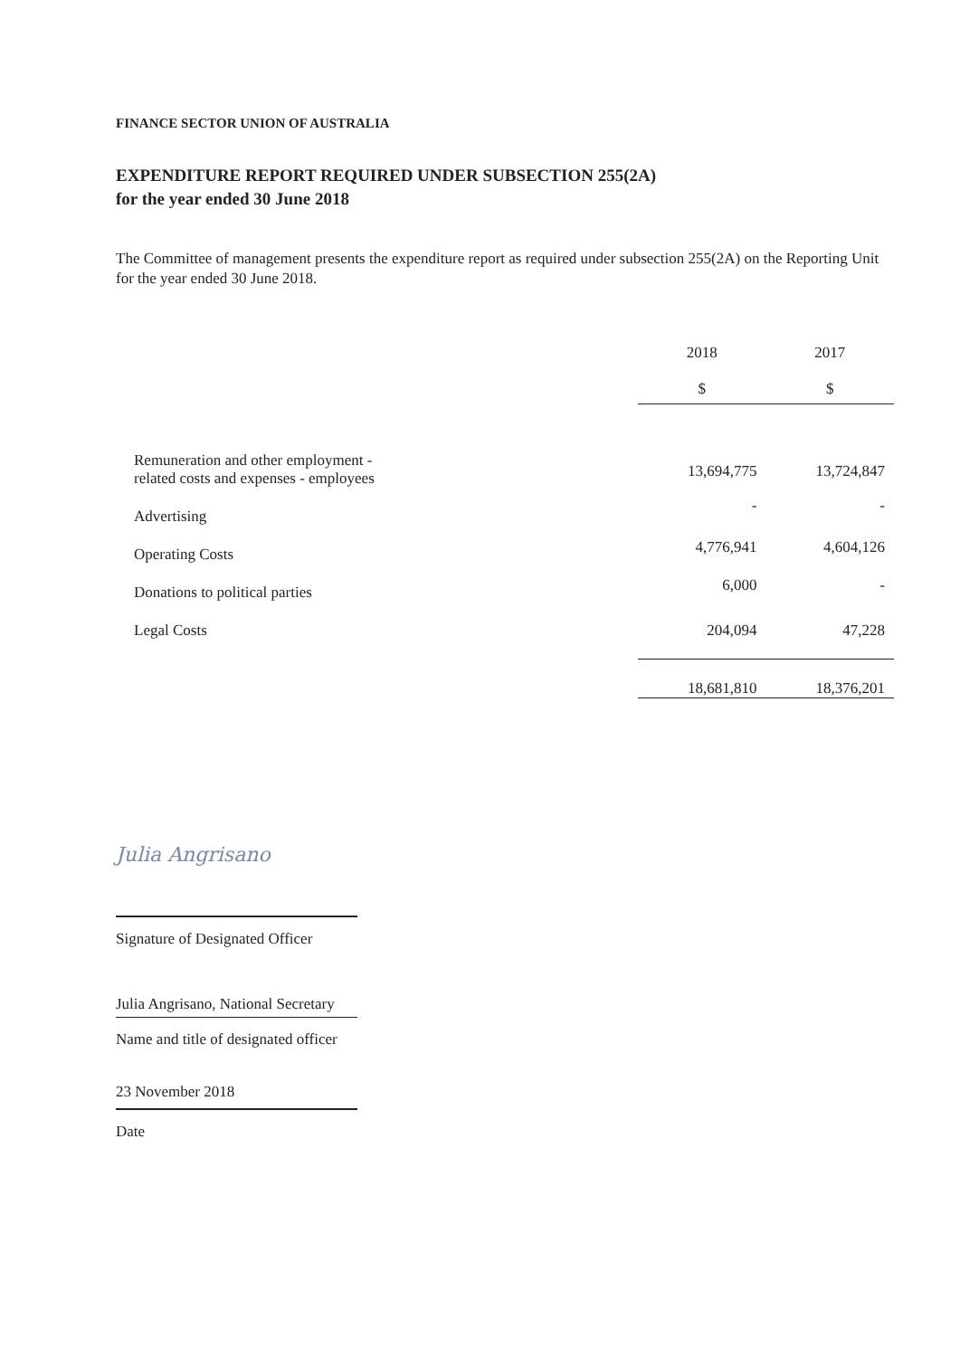FINANCE SECTOR UNION OF AUSTRALIA
EXPENDITURE REPORT REQUIRED UNDER SUBSECTION 255(2A)
for the year ended 30 June 2018
The Committee of management presents the expenditure report as required under subsection 255(2A) on the Reporting Unit for the year ended 30 June 2018.
| | 2018 $ | 2017 $ |
| Remuneration and other employment - related costs and expenses - employees | 13,694,775 | 13,724,847 |
| Advertising | - | - |
| Operating Costs | 4,776,941 | 4,604,126 |
| Donations to political parties | 6,000 | - |
| Legal Costs | 204,094 | 47,228 |
| | 18,681,810 | 18,376,201 |
Julia Angrisano
Signature of Designated Officer
Julia Angrisano, National Secretary
Name and title of designated officer
23 November 2018
Date